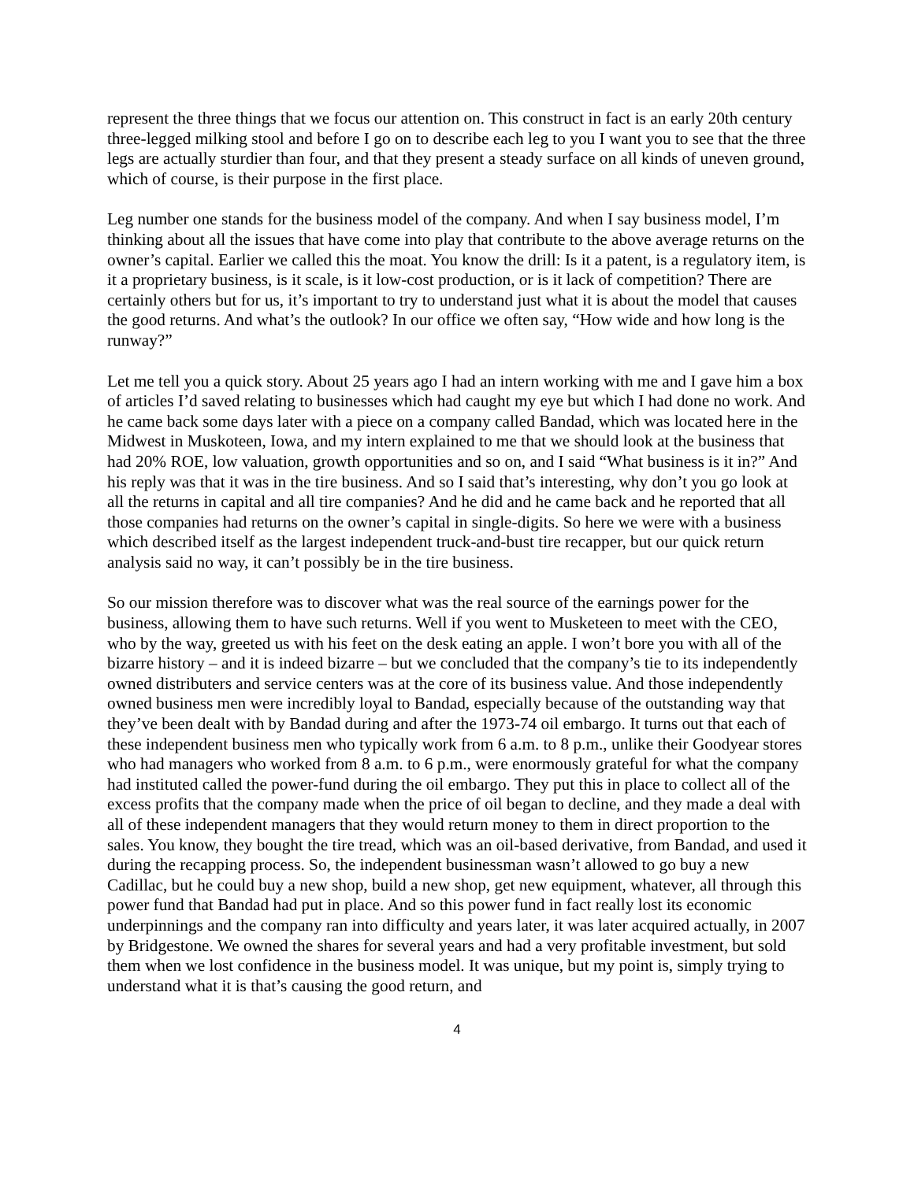represent the three things that we focus our attention on. This construct in fact is an early 20th century three-legged milking stool and before I go on to describe each leg to you I want you to see that the three legs are actually sturdier than four, and that they present a steady surface on all kinds of uneven ground, which of course, is their purpose in the first place.
Leg number one stands for the business model of the company. And when I say business model, I’m thinking about all the issues that have come into play that contribute to the above average returns on the owner’s capital. Earlier we called this the moat. You know the drill: Is it a patent, is a regulatory item, is it a proprietary business, is it scale, is it low-cost production, or is it lack of competition? There are certainly others but for us, it’s important to try to understand just what it is about the model that causes the good returns. And what’s the outlook? In our office we often say, “How wide and how long is the runway?”
Let me tell you a quick story. About 25 years ago I had an intern working with me and I gave him a box of articles I’d saved relating to businesses which had caught my eye but which I had done no work. And he came back some days later with a piece on a company called Bandad, which was located here in the Midwest in Muskoteen, Iowa, and my intern explained to me that we should look at the business that had 20% ROE, low valuation, growth opportunities and so on, and I said “What business is it in?” And his reply was that it was in the tire business. And so I said that’s interesting, why don’t you go look at all the returns in capital and all tire companies? And he did and he came back and he reported that all those companies had returns on the owner’s capital in single-digits. So here we were with a business which described itself as the largest independent truck-and-bust tire recapper, but our quick return analysis said no way, it can’t possibly be in the tire business.
So our mission therefore was to discover what was the real source of the earnings power for the business, allowing them to have such returns. Well if you went to Musketeen to meet with the CEO, who by the way, greeted us with his feet on the desk eating an apple. I won’t bore you with all of the bizarre history – and it is indeed bizarre – but we concluded that the company’s tie to its independently owned distributers and service centers was at the core of its business value. And those independently owned business men were incredibly loyal to Bandad, especially because of the outstanding way that they’ve been dealt with by Bandad during and after the 1973-74 oil embargo. It turns out that each of these independent business men who typically work from 6 a.m. to 8 p.m., unlike their Goodyear stores who had managers who worked from 8 a.m. to 6 p.m., were enormously grateful for what the company had instituted called the power-fund during the oil embargo. They put this in place to collect all of the excess profits that the company made when the price of oil began to decline, and they made a deal with all of these independent managers that they would return money to them in direct proportion to the sales. You know, they bought the tire tread, which was an oil-based derivative, from Bandad, and used it during the recapping process. So, the independent businessman wasn’t allowed to go buy a new Cadillac, but he could buy a new shop, build a new shop, get new equipment, whatever, all through this power fund that Bandad had put in place. And so this power fund in fact really lost its economic underpinnings and the company ran into difficulty and years later, it was later acquired actually, in 2007 by Bridgestone. We owned the shares for several years and had a very profitable investment, but sold them when we lost confidence in the business model. It was unique, but my point is, simply trying to understand what it is that’s causing the good return, and
4